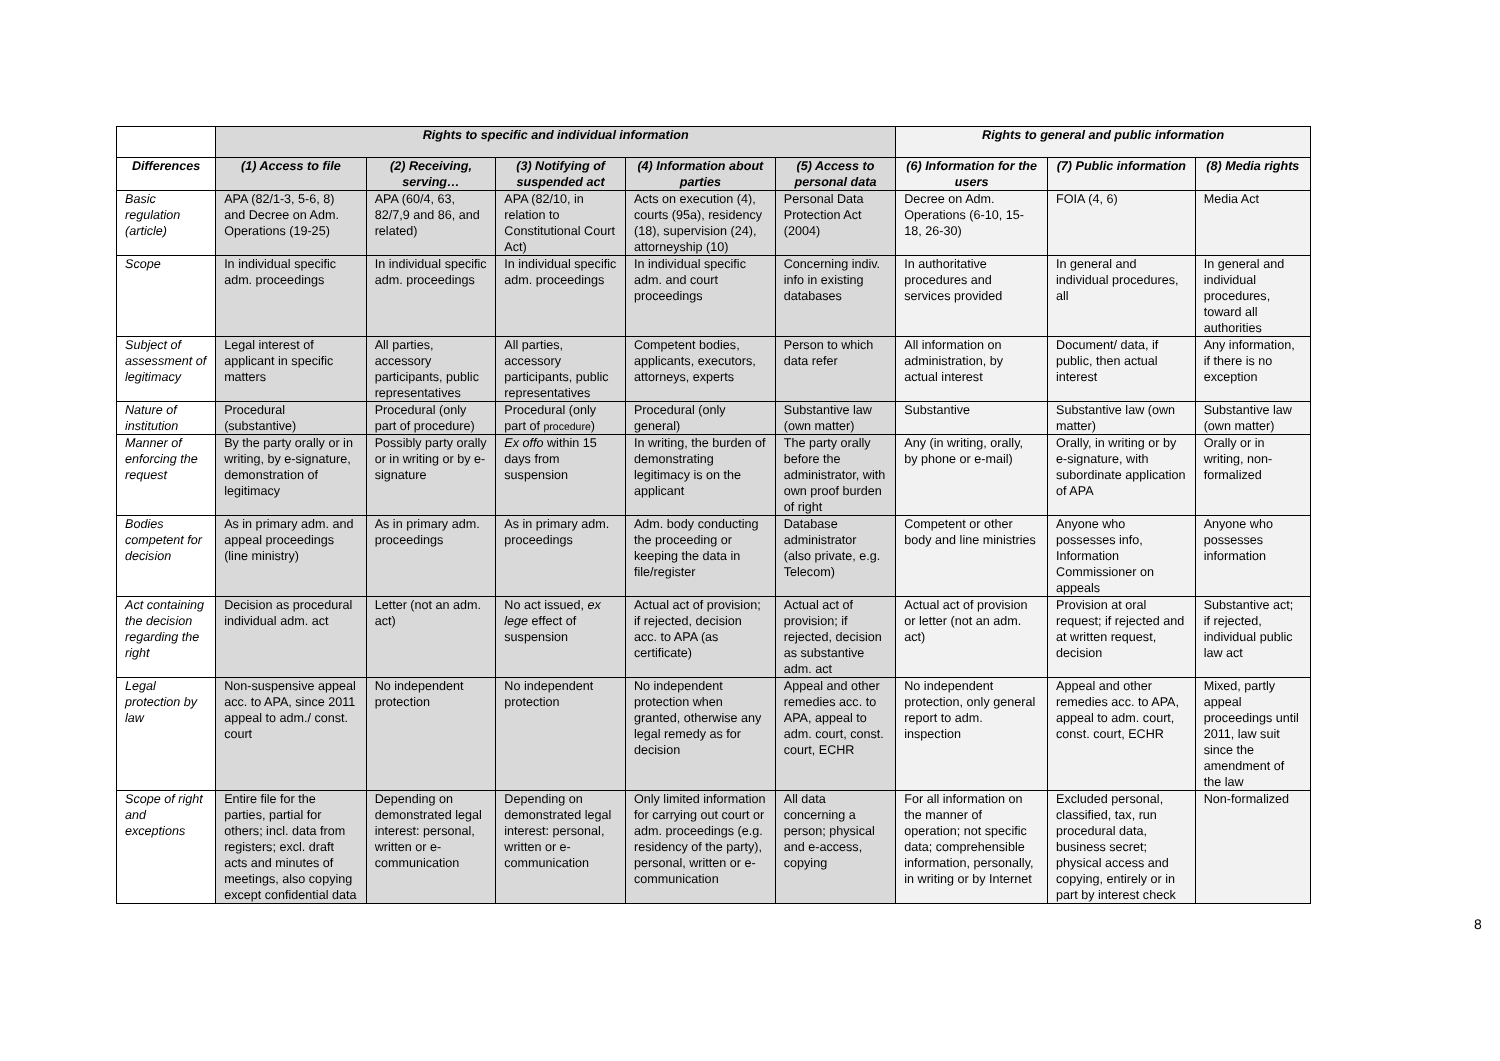| | Rights to specific and individual information | | | | | Rights to general and public information | | |
| --- | --- | --- | --- | --- | --- | --- | --- | --- |
| Differences | (1) Access to file | (2) Receiving, serving… | (3) Notifying of suspended act | (4) Information about parties | (5) Access to personal data | (6) Information for the users | (7) Public information | (8) Media rights |
| Basic regulation (article) | APA (82/1-3, 5-6, 8) and Decree on Adm. Operations (19-25) | APA (60/4, 63, 82/7,9 and 86, and related) | APA (82/10, in relation to Constitutional Court Act) | Acts on execution (4), courts (95a), residency (18), supervision (24), attorneyship (10) | Personal Data Protection Act (2004) | Decree on Adm. Operations (6-10, 15-18, 26-30) | FOIA (4, 6) | Media Act |
| Scope | In individual specific adm. proceedings | In individual specific adm. proceedings | In individual specific adm. proceedings | In individual specific adm. and court proceedings | Concerning indiv. info in existing databases | In authoritative procedures and services provided | In general and individual procedures, all | In general and individual procedures, toward all authorities |
| Subject of assessment of legitimacy | Legal interest of applicant in specific matters | All parties, accessory participants, public representatives | All parties, accessory participants, public representatives | Competent bodies, applicants, executors, attorneys, experts | Person to which data refer | All information on administration, by actual interest | Document/ data, if public, then actual interest | Any information, if there is no exception |
| Nature of institution | Procedural (substantive) | Procedural (only part of procedure) | Procedural (only part of procedure ) | Procedural (only general) | Substantive law (own matter) | Substantive | Substantive law (own matter) | Substantive law (own matter) |
| Manner of enforcing the request | By the party orally or in writing, by e-signature, demonstration of legitimacy | Possibly party orally or in writing or by e-signature | Ex offo within 15 days from suspension | In writing, the burden of demonstrating legitimacy is on the applicant | The party orally before the administrator, with own proof burden of right | Any (in writing, orally, by phone or e-mail) | Orally, in writing or by e-signature, with subordinate application of APA | Orally or in writing, non-formalized |
| Bodies competent for decision | As in primary adm. and appeal proceedings (line ministry) | As in primary adm. proceedings | As in primary adm. proceedings | Adm. body conducting the proceeding or keeping the data in file/register | Database administrator (also private, e.g. Telecom) | Competent or other body and line ministries | Anyone who possesses info, Information Commissioner on appeals | Anyone who possesses information |
| Act containing the decision regarding the right | Decision as procedural individual adm. act | Letter (not an adm. act) | No act issued, ex lege effect of suspension | Actual act of provision; if rejected, decision acc. to APA (as certificate) | Actual act of provision; if rejected, decision as substantive adm. act | Actual act of provision or letter (not an adm. act) | Provision at oral request; if rejected and at written request, decision | Substantive act; if rejected, individual public law act |
| Legal protection by law | Non-suspensive appeal acc. to APA, since 2011 appeal to adm./ const. court | No independent protection | No independent protection | No independent protection when granted, otherwise any legal remedy as for decision | Appeal and other remedies acc. to APA, appeal to adm. court, const. court, ECHR | No independent protection, only general report to adm. inspection | Appeal and other remedies acc. to APA, appeal to adm. court, const. court, ECHR | Mixed, partly appeal proceedings until 2011, law suit since the amendment of the law |
| Scope of right and exceptions | Entire file for the parties, partial for others; incl. data from registers; excl. draft acts and minutes of meetings, also copying except confidential data | Depending on demonstrated legal interest: personal, written or e-communication | Depending on demonstrated legal interest: personal, written or e-communication | Only limited information for carrying out court or adm. proceedings (e.g. residency of the party), personal, written or e-communication | All data concerning a person; physical and e-access, copying | For all information on the manner of operation; not specific data; comprehensible information, personally, in writing or by Internet | Excluded personal, classified, tax, run procedural data, business secret; physical access and copying, entirely or in part by interest check | Non-formalized |
8